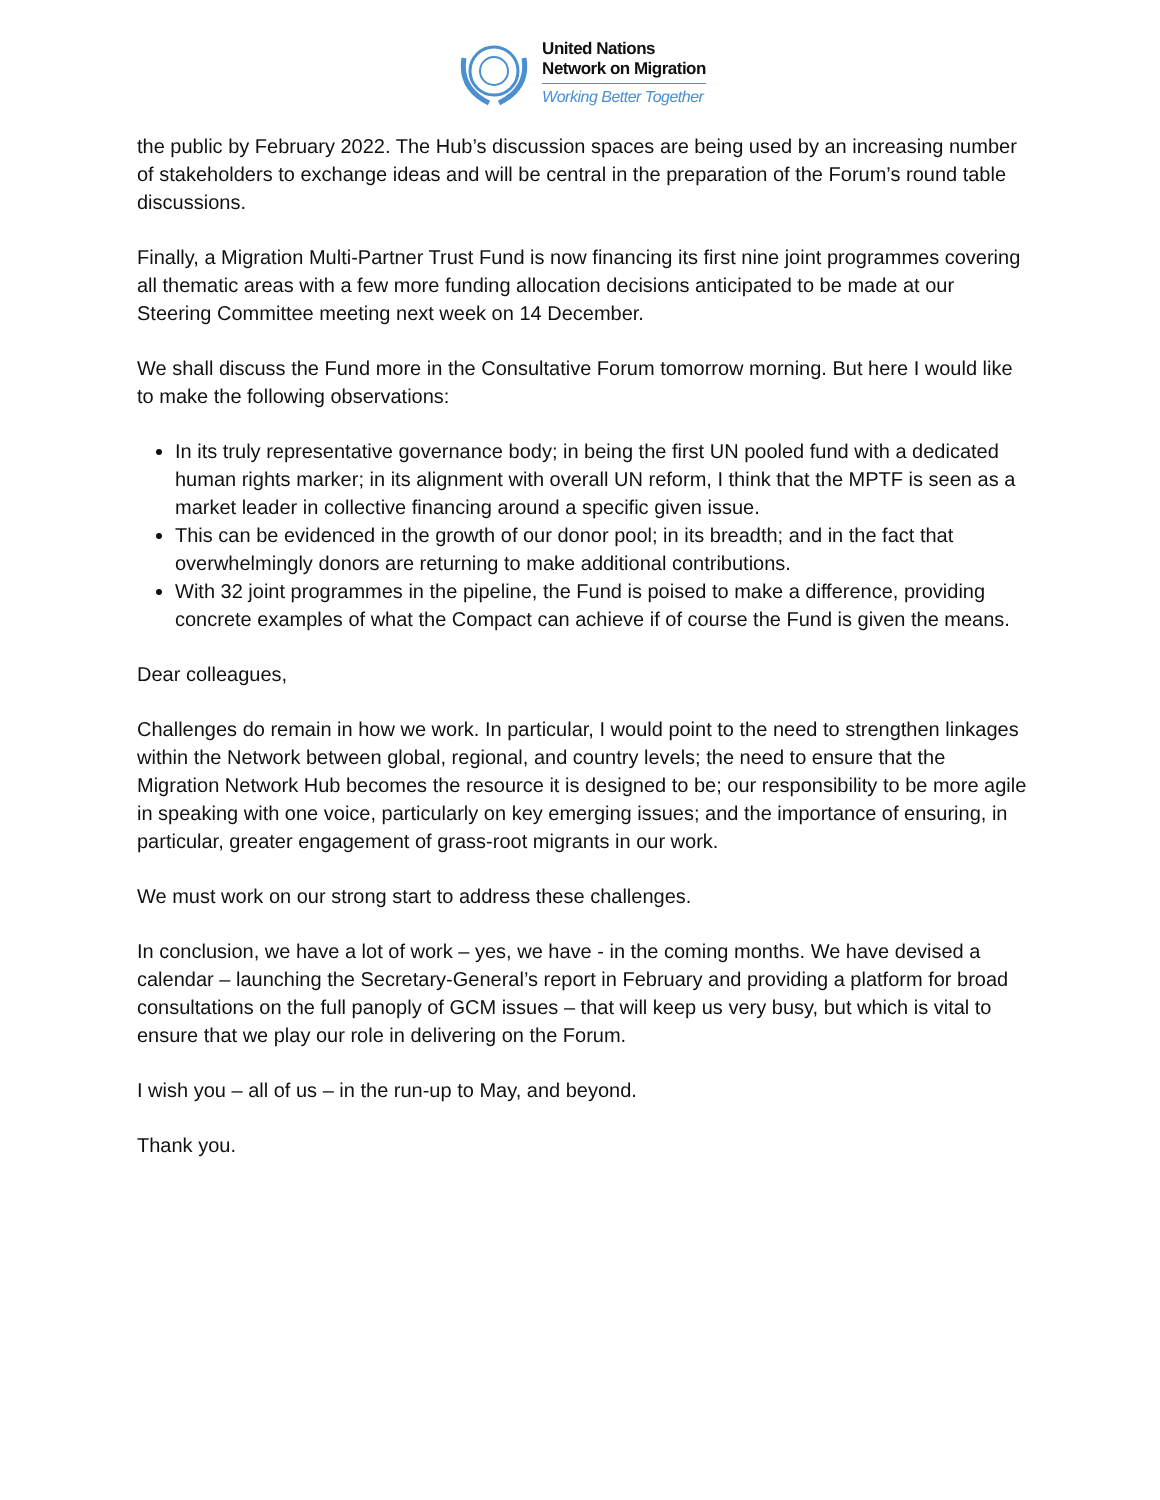United Nations
Network on Migration
Working Better Together
the public by February 2022. The Hub’s discussion spaces are being used by an increasing number of stakeholders to exchange ideas and will be central in the preparation of the Forum’s round table discussions.
Finally, a Migration Multi-Partner Trust Fund is now financing its first nine joint programmes covering all thematic areas with a few more funding allocation decisions anticipated to be made at our Steering Committee meeting next week on 14 December.
We shall discuss the Fund more in the Consultative Forum tomorrow morning. But here I would like to make the following observations:
In its truly representative governance body; in being the first UN pooled fund with a dedicated human rights marker; in its alignment with overall UN reform, I think that the MPTF is seen as a market leader in collective financing around a specific given issue.
This can be evidenced in the growth of our donor pool; in its breadth; and in the fact that overwhelmingly donors are returning to make additional contributions.
With 32 joint programmes in the pipeline, the Fund is poised to make a difference, providing concrete examples of what the Compact can achieve if of course the Fund is given the means.
Dear colleagues,
Challenges do remain in how we work. In particular, I would point to the need to strengthen linkages within the Network between global, regional, and country levels; the need to ensure that the Migration Network Hub becomes the resource it is designed to be; our responsibility to be more agile in speaking with one voice, particularly on key emerging issues; and the importance of ensuring, in particular, greater engagement of grass-root migrants in our work.
We must work on our strong start to address these challenges.
In conclusion, we have a lot of work – yes, we have - in the coming months. We have devised a calendar – launching the Secretary-General’s report in February and providing a platform for broad consultations on the full panoply of GCM issues – that will keep us very busy, but which is vital to ensure that we play our role in delivering on the Forum.
I wish you – all of us – in the run-up to May, and beyond.
Thank you.